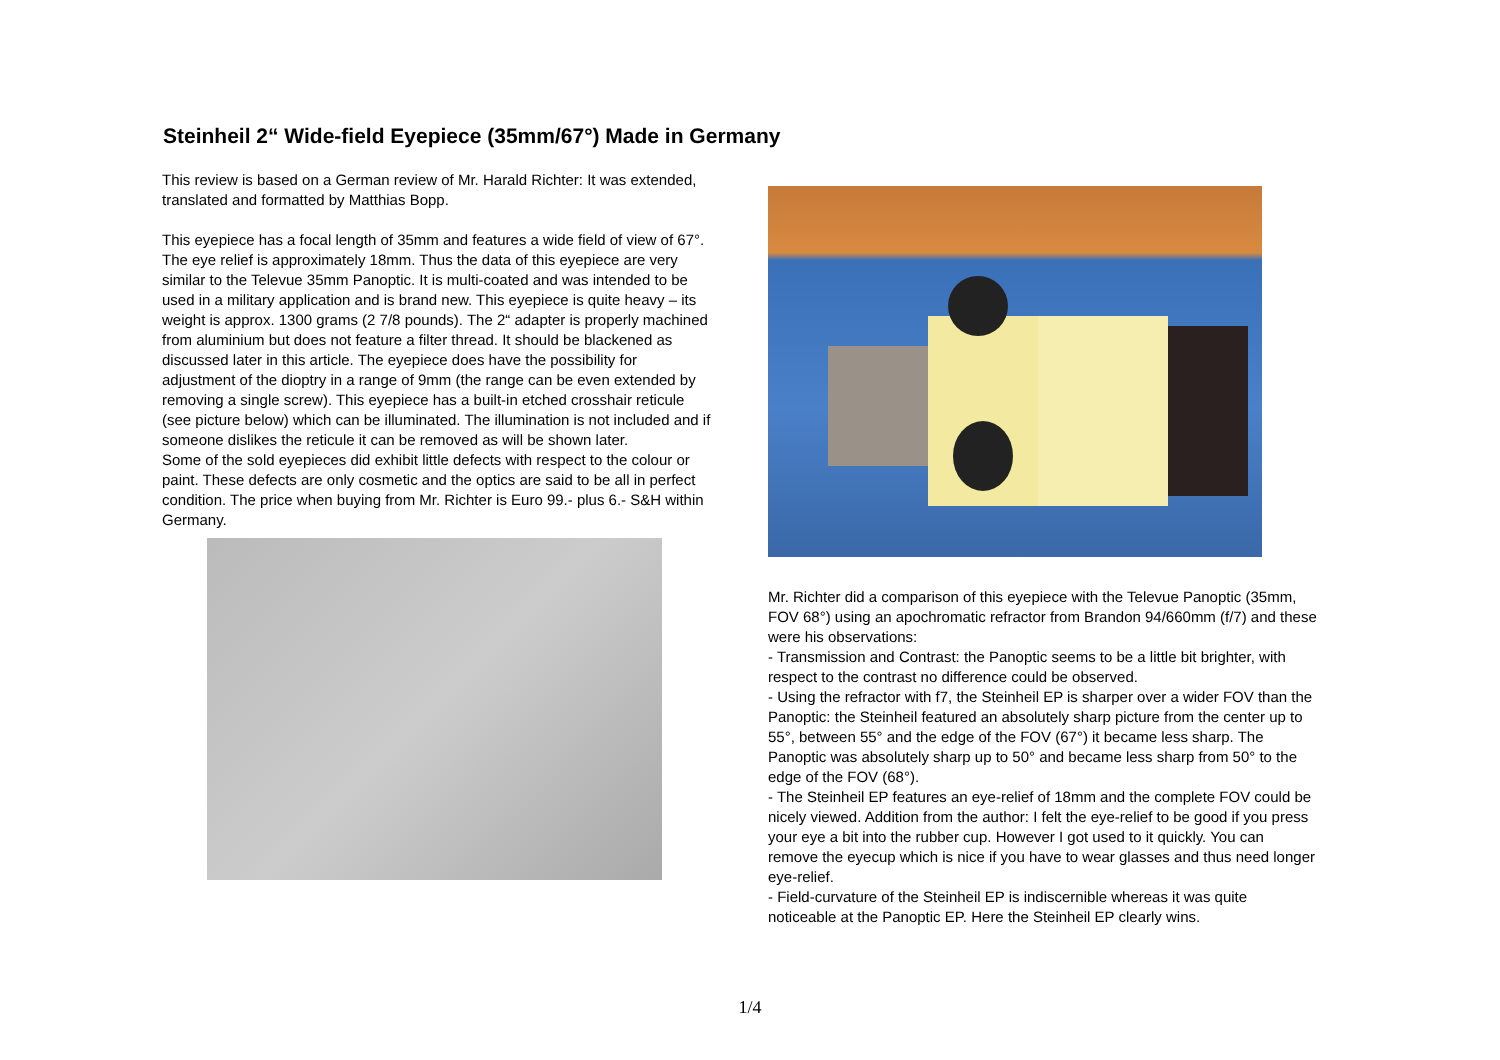Steinheil 2“ Wide-field Eyepiece (35mm/67°) Made in Germany
This review is based on a German review of Mr. Harald Richter: It was extended, translated and formatted by Matthias Bopp.
This eyepiece has a focal length of 35mm and features a wide field of view of 67°. The eye relief is approximately 18mm. Thus the data of this eyepiece are very similar to the Televue 35mm Panoptic. It is multi-coated and was intended to be used in a military application and is brand new. This eyepiece is quite heavy – its weight is approx. 1300 grams (2 7/8 pounds). The 2“ adapter is properly machined from aluminium but does not feature a filter thread. It should be blackened as discussed later in this article. The eyepiece does have the possibility for adjustment of the dioptry in a range of 9mm (the range can be even extended by removing a single screw). This eyepiece has a built-in etched crosshair reticule (see picture below) which can be illuminated. The illumination is not included and if someone dislikes the reticule it can be removed as will be shown later.
Some of the sold eyepieces did exhibit little defects with respect to the colour or paint. These defects are only cosmetic and the optics are said to be all in perfect condition. The price when buying from Mr. Richter is Euro 99.- plus 6.- S&H within Germany.
Mr. Richter did a comparison of this eyepiece with the Televue Panoptic (35mm, FOV 68°) using an apochromatic refractor from Brandon 94/660mm (f/7) and these were his observations:
- Transmission and Contrast: the Panoptic seems to be a little bit brighter, with respect to the contrast no difference could be observed.
- Using the refractor with f7, the Steinheil EP is sharper over a wider FOV than the Panoptic: the Steinheil featured an absolutely sharp picture from the center up to 55°, between 55° and the edge of the FOV (67°) it became less sharp. The Panoptic was absolutely sharp up to 50° and became less sharp from 50° to the edge of the FOV (68°).
- The Steinheil EP features an eye-relief of 18mm and the complete FOV could be nicely viewed. Addition from the author: I felt the eye-relief to be good if you press your eye a bit into the rubber cup. However I got used to it quickly. You can remove the eyecup which is nice if you have to wear glasses and thus need longer eye-relief.
- Field-curvature of the Steinheil EP is indiscernible whereas it was quite noticeable at the Panoptic EP. Here the Steinheil EP clearly wins.
1/4